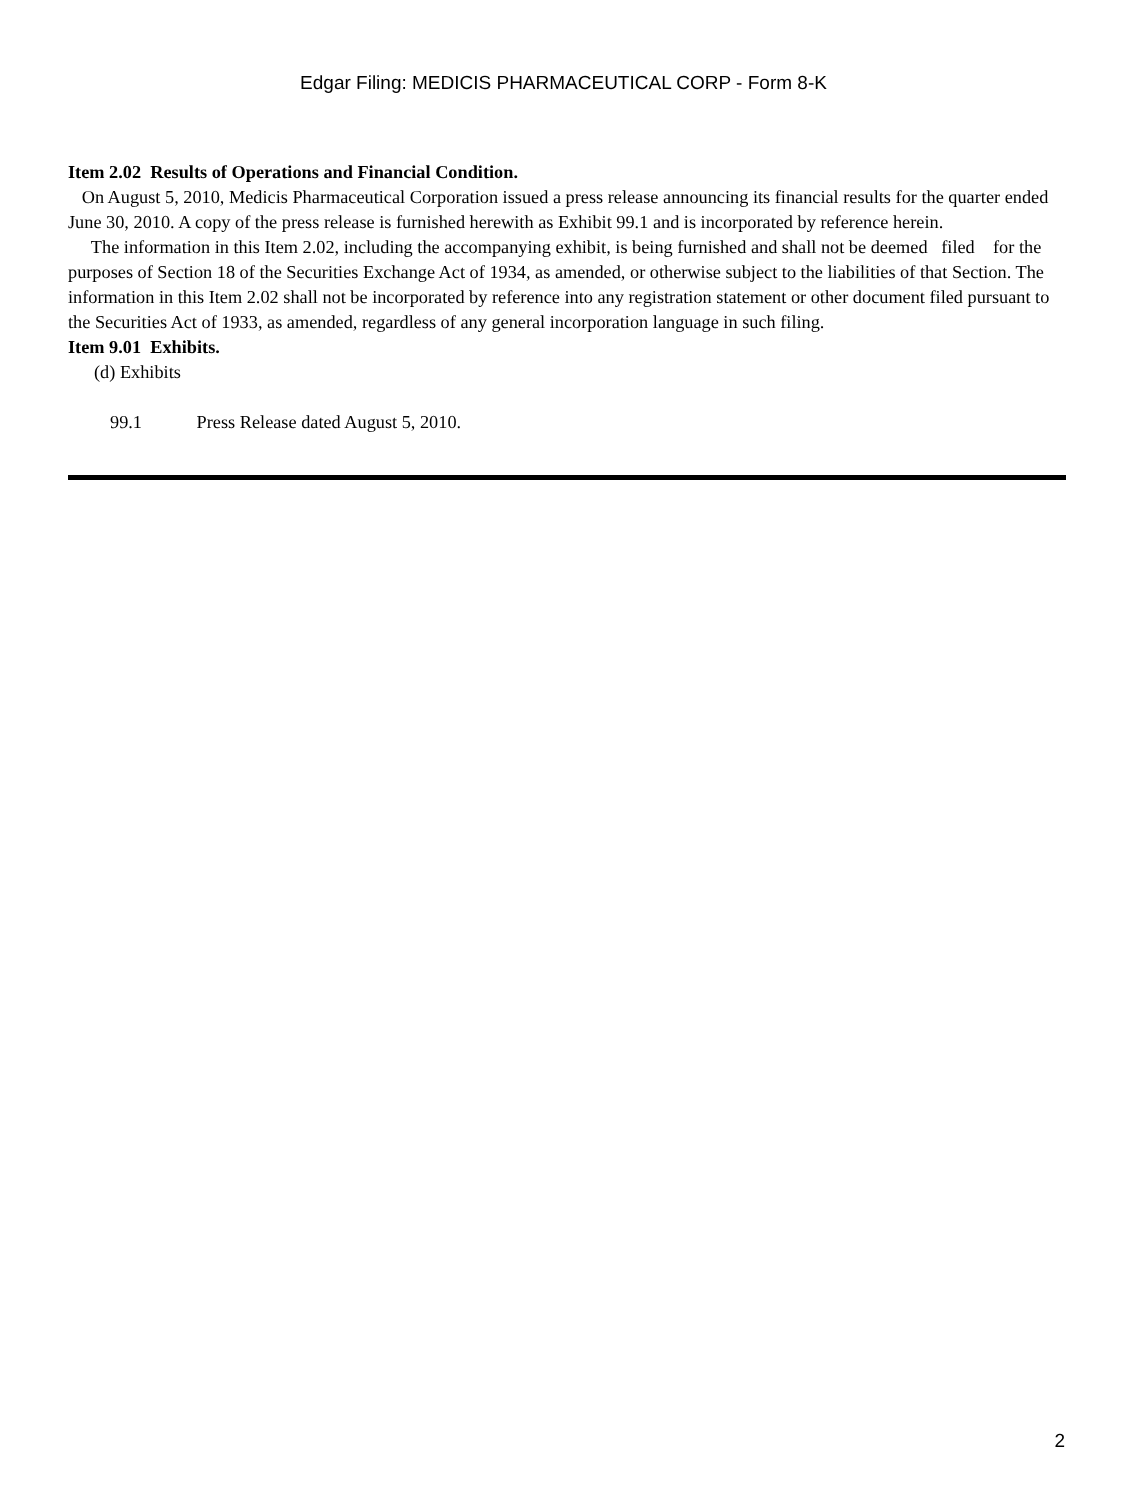Edgar Filing: MEDICIS PHARMACEUTICAL CORP - Form 8-K
Item 2.02 Results of Operations and Financial Condition.
On August 5, 2010, Medicis Pharmaceutical Corporation issued a press release announcing its financial results for the quarter ended June 30, 2010. A copy of the press release is furnished herewith as Exhibit 99.1 and is incorporated by reference herein.
The information in this Item 2.02, including the accompanying exhibit, is being furnished and shall not be deemed filed for the purposes of Section 18 of the Securities Exchange Act of 1934, as amended, or otherwise subject to the liabilities of that Section. The information in this Item 2.02 shall not be incorporated by reference into any registration statement or other document filed pursuant to the Securities Act of 1933, as amended, regardless of any general incorporation language in such filing.
Item 9.01 Exhibits.
(d) Exhibits
99.1 Press Release dated August 5, 2010.
2